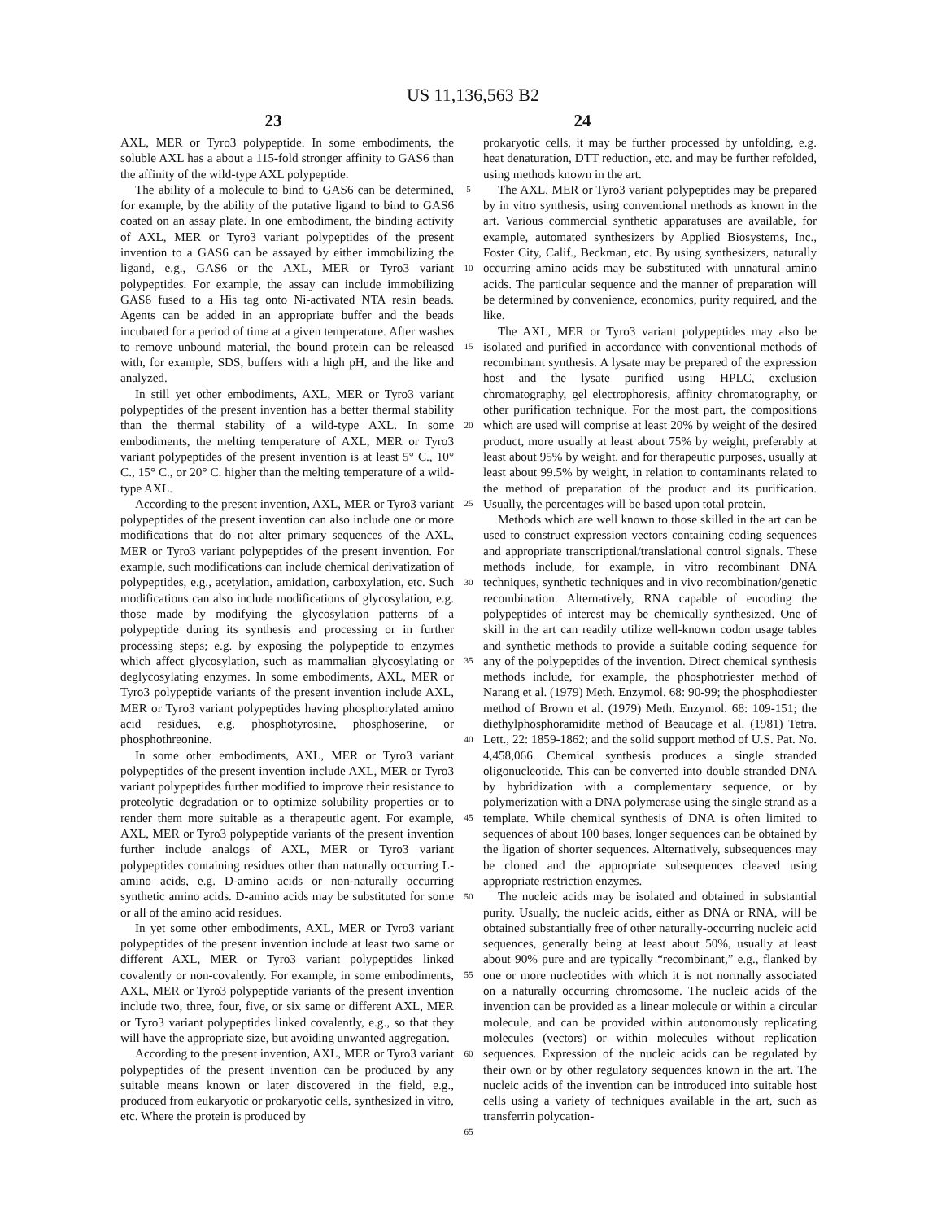US 11,136,563 B2
23 24
AXL, MER or Tyro3 polypeptide. In some embodiments, the soluble AXL has a about a 115-fold stronger affinity to GAS6 than the affinity of the wild-type AXL polypeptide.
The ability of a molecule to bind to GAS6 can be determined, for example, by the ability of the putative ligand to bind to GAS6 coated on an assay plate. In one embodiment, the binding activity of AXL, MER or Tyro3 variant polypeptides of the present invention to a GAS6 can be assayed by either immobilizing the ligand, e.g., GAS6 or the AXL, MER or Tyro3 variant polypeptides. For example, the assay can include immobilizing GAS6 fused to a His tag onto Ni-activated NTA resin beads. Agents can be added in an appropriate buffer and the beads incubated for a period of time at a given temperature. After washes to remove unbound material, the bound protein can be released with, for example, SDS, buffers with a high pH, and the like and analyzed.
In still yet other embodiments, AXL, MER or Tyro3 variant polypeptides of the present invention has a better thermal stability than the thermal stability of a wild-type AXL. In some embodiments, the melting temperature of AXL, MER or Tyro3 variant polypeptides of the present invention is at least 5° C., 10° C., 15° C., or 20° C. higher than the melting temperature of a wild-type AXL.
According to the present invention, AXL, MER or Tyro3 variant polypeptides of the present invention can also include one or more modifications that do not alter primary sequences of the AXL, MER or Tyro3 variant polypeptides of the present invention. For example, such modifications can include chemical derivatization of polypeptides, e.g., acetylation, amidation, carboxylation, etc. Such modifications can also include modifications of glycosylation, e.g. those made by modifying the glycosylation patterns of a polypeptide during its synthesis and processing or in further processing steps; e.g. by exposing the polypeptide to enzymes which affect glycosylation, such as mammalian glycosylating or deglycosylating enzymes. In some embodiments, AXL, MER or Tyro3 polypeptide variants of the present invention include AXL, MER or Tyro3 variant polypeptides having phosphorylated amino acid residues, e.g. phosphotyrosine, phosphoserine, or phosphothreonine.
In some other embodiments, AXL, MER or Tyro3 variant polypeptides of the present invention include AXL, MER or Tyro3 variant polypeptides further modified to improve their resistance to proteolytic degradation or to optimize solubility properties or to render them more suitable as a therapeutic agent. For example, AXL, MER or Tyro3 polypeptide variants of the present invention further include analogs of AXL, MER or Tyro3 variant polypeptides containing residues other than naturally occurring L-amino acids, e.g. D-amino acids or non-naturally occurring synthetic amino acids. D-amino acids may be substituted for some or all of the amino acid residues.
In yet some other embodiments, AXL, MER or Tyro3 variant polypeptides of the present invention include at least two same or different AXL, MER or Tyro3 variant polypeptides linked covalently or non-covalently. For example, in some embodiments, AXL, MER or Tyro3 polypeptide variants of the present invention include two, three, four, five, or six same or different AXL, MER or Tyro3 variant polypeptides linked covalently, e.g., so that they will have the appropriate size, but avoiding unwanted aggregation.
According to the present invention, AXL, MER or Tyro3 variant polypeptides of the present invention can be produced by any suitable means known or later discovered in the field, e.g., produced from eukaryotic or prokaryotic cells, synthesized in vitro, etc. Where the protein is produced by
5
10
15
20
25
30
35
40
45
50
55
60
65
prokaryotic cells, it may be further processed by unfolding, e.g. heat denaturation, DTT reduction, etc. and may be further refolded, using methods known in the art.
The AXL, MER or Tyro3 variant polypeptides may be prepared by in vitro synthesis, using conventional methods as known in the art. Various commercial synthetic apparatuses are available, for example, automated synthesizers by Applied Biosystems, Inc., Foster City, Calif., Beckman, etc. By using synthesizers, naturally occurring amino acids may be substituted with unnatural amino acids. The particular sequence and the manner of preparation will be determined by convenience, economics, purity required, and the like.
The AXL, MER or Tyro3 variant polypeptides may also be isolated and purified in accordance with conventional methods of recombinant synthesis. A lysate may be prepared of the expression host and the lysate purified using HPLC, exclusion chromatography, gel electrophoresis, affinity chromatography, or other purification technique. For the most part, the compositions which are used will comprise at least 20% by weight of the desired product, more usually at least about 75% by weight, preferably at least about 95% by weight, and for therapeutic purposes, usually at least about 99.5% by weight, in relation to contaminants related to the method of preparation of the product and its purification. Usually, the percentages will be based upon total protein.
Methods which are well known to those skilled in the art can be used to construct expression vectors containing coding sequences and appropriate transcriptional/translational control signals. These methods include, for example, in vitro recombinant DNA techniques, synthetic techniques and in vivo recombination/genetic recombination. Alternatively, RNA capable of encoding the polypeptides of interest may be chemically synthesized. One of skill in the art can readily utilize well-known codon usage tables and synthetic methods to provide a suitable coding sequence for any of the polypeptides of the invention. Direct chemical synthesis methods include, for example, the phosphotriester method of Narang et al. (1979) Meth. Enzymol. 68: 90-99; the phosphodiester method of Brown et al. (1979) Meth. Enzymol. 68: 109-151; the diethylphosphoramidite method of Beaucage et al. (1981) Tetra. Lett., 22: 1859-1862; and the solid support method of U.S. Pat. No. 4,458,066. Chemical synthesis produces a single stranded oligonucleotide. This can be converted into double stranded DNA by hybridization with a complementary sequence, or by polymerization with a DNA polymerase using the single strand as a template. While chemical synthesis of DNA is often limited to sequences of about 100 bases, longer sequences can be obtained by the ligation of shorter sequences. Alternatively, subsequences may be cloned and the appropriate subsequences cleaved using appropriate restriction enzymes.
The nucleic acids may be isolated and obtained in substantial purity. Usually, the nucleic acids, either as DNA or RNA, will be obtained substantially free of other naturally-occurring nucleic acid sequences, generally being at least about 50%, usually at least about 90% pure and are typically “recombinant,” e.g., flanked by one or more nucleotides with which it is not normally associated on a naturally occurring chromosome. The nucleic acids of the invention can be provided as a linear molecule or within a circular molecule, and can be provided within autonomously replicating molecules (vectors) or within molecules without replication sequences. Expression of the nucleic acids can be regulated by their own or by other regulatory sequences known in the art. The nucleic acids of the invention can be introduced into suitable host cells using a variety of techniques available in the art, such as transferrin polycation-